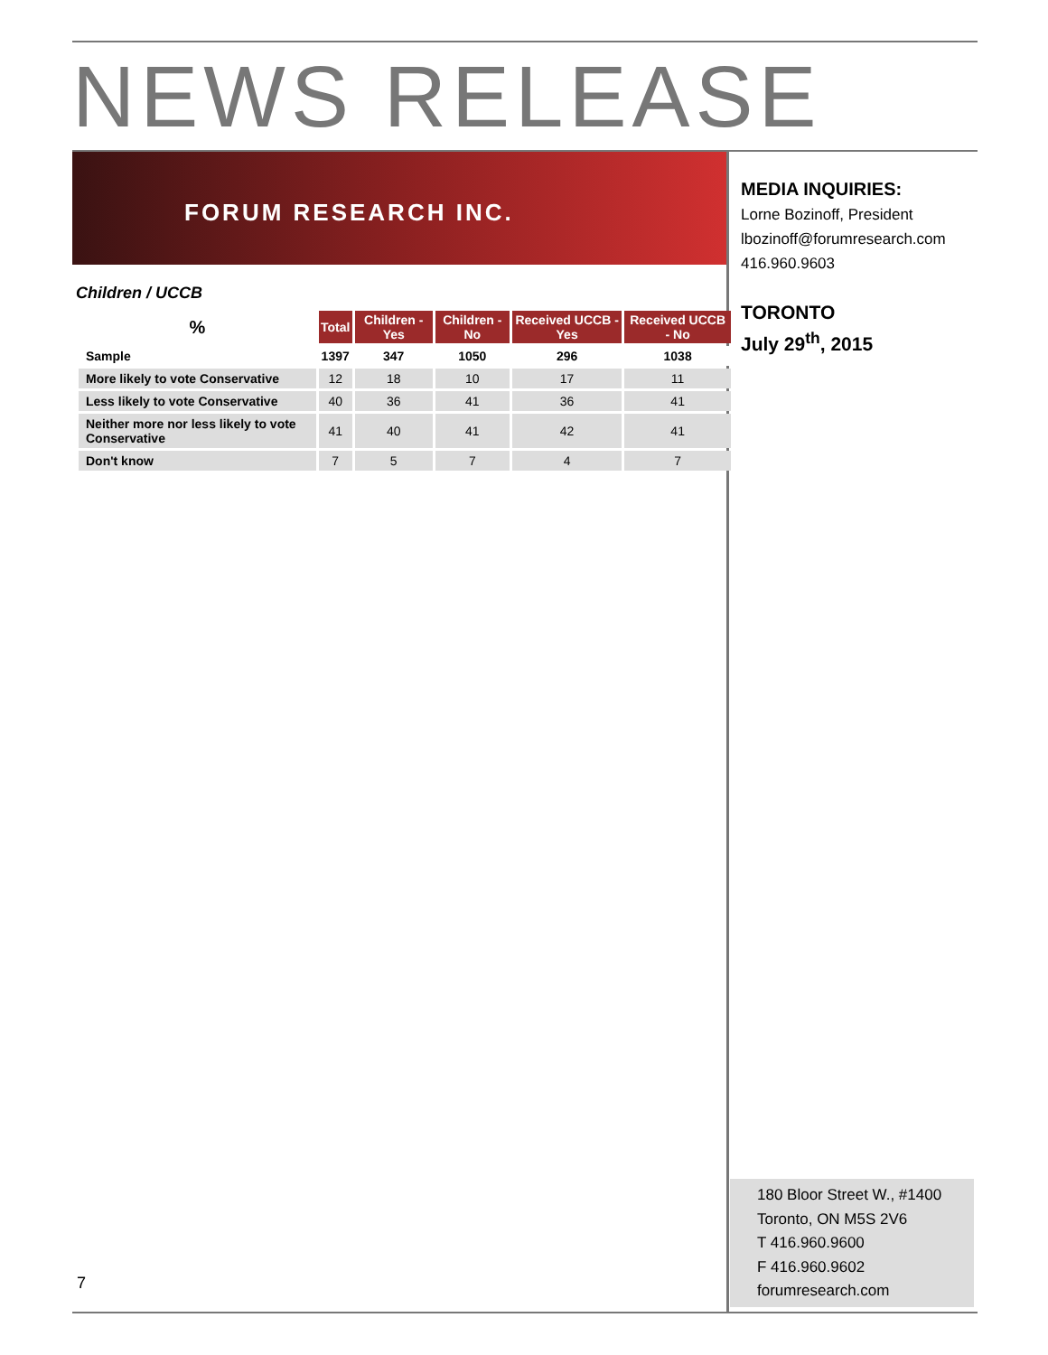NEWS RELEASE
FORUM RESEARCH INC.
MEDIA INQUIRIES:
Lorne Bozinoff, President
lbozinoff@forumresearch.com
416.960.9603
TORONTO
July 29<sup>th</sup>, 2015
Children / UCCB
| % | Total | Children - Yes | Children - No | Received UCCB - Yes | Received UCCB - No |
| --- | --- | --- | --- | --- | --- |
| Sample | 1397 | 347 | 1050 | 296 | 1038 |
| More likely to vote Conservative | 12 | 18 | 10 | 17 | 11 |
| Less likely to vote Conservative | 40 | 36 | 41 | 36 | 41 |
| Neither more nor less likely to vote Conservative | 41 | 40 | 41 | 42 | 41 |
| Don't know | 7 | 5 | 7 | 4 | 7 |
180 Bloor Street W., #1400
Toronto, ON M5S 2V6
T 416.960.9600
F 416.960.9602
forumresearch.com
7